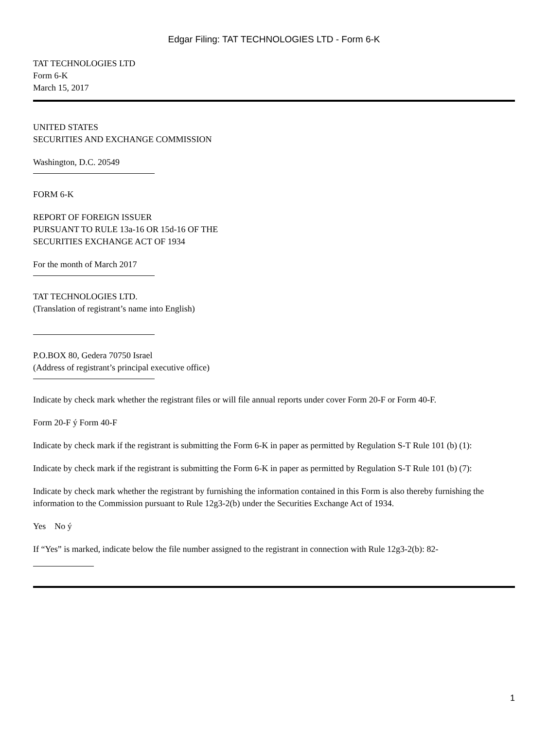Edgar Filing: TAT TECHNOLOGIES LTD - Form 6-K
TAT TECHNOLOGIES LTD
Form 6-K
March 15, 2017
UNITED STATES
SECURITIES AND EXCHANGE COMMISSION
Washington, D.C. 20549
FORM 6-K
REPORT OF FOREIGN ISSUER
PURSUANT TO RULE 13a-16 OR 15d-16 OF THE
SECURITIES EXCHANGE ACT OF 1934
For the month of March 2017
TAT TECHNOLOGIES LTD.
(Translation of registrant’s name into English)
P.O.BOX 80, Gedera 70750 Israel
(Address of registrant’s principal executive office)
Indicate by check mark whether the registrant files or will file annual reports under cover Form 20-F or Form 40-F.
Form 20-F ý Form 40-F
Indicate by check mark if the registrant is submitting the Form 6-K in paper as permitted by Regulation S-T Rule 101 (b) (1):
Indicate by check mark if the registrant is submitting the Form 6-K in paper as permitted by Regulation S-T Rule 101 (b) (7):
Indicate by check mark whether the registrant by furnishing the information contained in this Form is also thereby furnishing the information to the Commission pursuant to Rule 12g3-2(b) under the Securities Exchange Act of 1934.
Yes No ý
If “Yes” is marked, indicate below the file number assigned to the registrant in connection with Rule 12g3-2(b): 82-
1